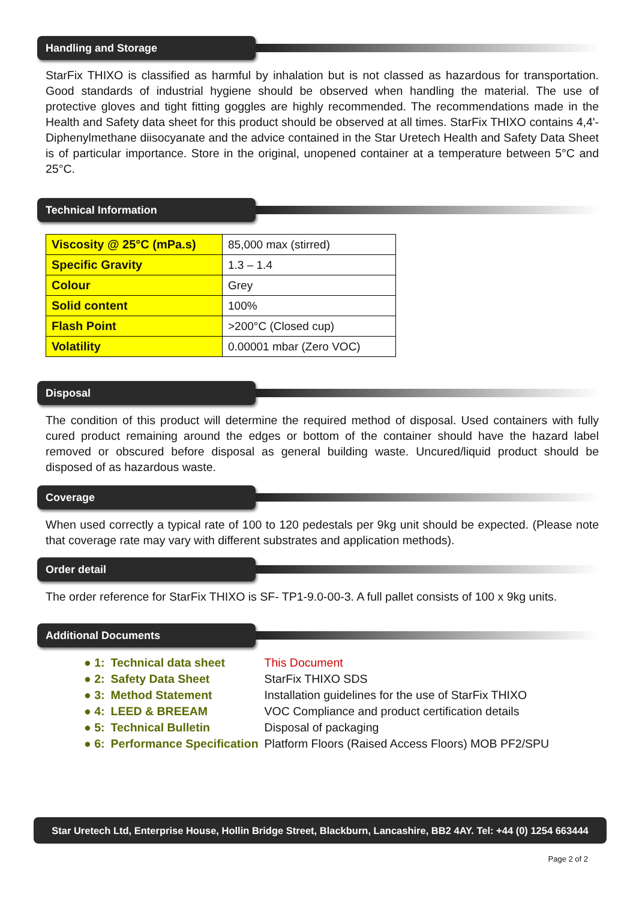Handling and Storage
StarFix THIXO is classified as harmful by inhalation but is not classed as hazardous for transportation. Good standards of industrial hygiene should be observed when handling the material. The use of protective gloves and tight fitting goggles are highly recommended. The recommendations made in the Health and Safety data sheet for this product should be observed at all times. StarFix THIXO contains 4,4'-Diphenylmethane diisocyanate and the advice contained in the Star Uretech Health and Safety Data Sheet is of particular importance. Store in the original, unopened container at a temperature between 5°C and 25°C.
Technical Information
| Viscosity @ 25°C (mPa.s) | 85,000 max (stirred) |
| Specific Gravity | 1.3 – 1.4 |
| Colour | Grey |
| Solid content | 100% |
| Flash Point | >200°C (Closed cup) |
| Volatility | 0.00001 mbar (Zero VOC) |
Disposal
The condition of this product will determine the required method of disposal. Used containers with fully cured product remaining around the edges or bottom of the container should have the hazard label removed or obscured before disposal as general building waste. Uncured/liquid product should be disposed of as hazardous waste.
Coverage
When used correctly a typical rate of 100 to 120 pedestals per 9kg unit should be expected. (Please note that coverage rate may vary with different substrates and application methods).
Order detail
The order reference for StarFix THIXO is SF- TP1-9.0-00-3. A full pallet consists of 100 x 9kg units.
Additional Documents
| ● 1: | Technical data sheet | This Document |
| ● 2: | Safety Data Sheet | StarFix THIXO SDS |
| ● 3: | Method Statement | Installation guidelines for the use of StarFix THIXO |
| ● 4: | LEED & BREEAM | VOC Compliance and product certification details |
| ● 5: | Technical Bulletin | Disposal of packaging |
| ● 6: | Performance Specification | Platform Floors (Raised Access Floors) MOB PF2/SPU |
Star Uretech Ltd, Enterprise House, Hollin Bridge Street, Blackburn, Lancashire, BB2 4AY. Tel: +44 (0) 1254 663444
Page 2 of 2